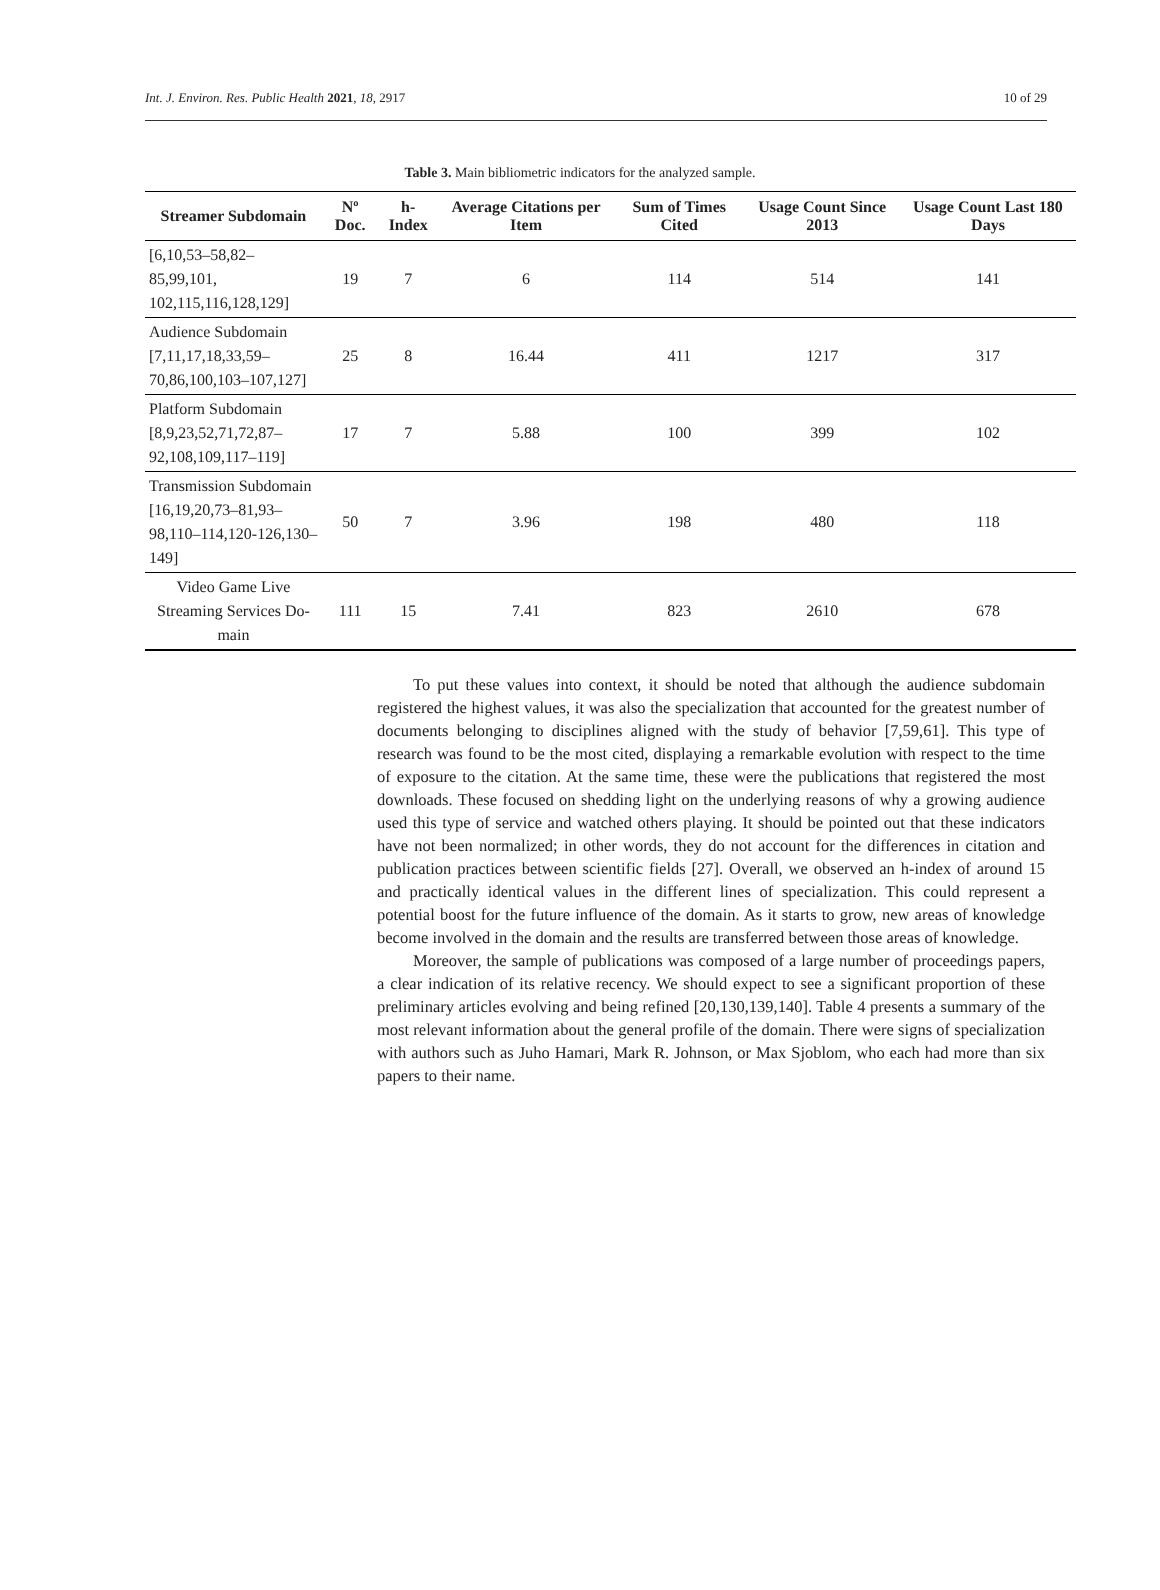Int. J. Environ. Res. Public Health 2021, 18, 2917 10 of 29
Table 3. Main bibliometric indicators for the analyzed sample.
| Streamer Subdomain | Nº Doc. | h-Index | Average Citations per Item | Sum of Times Cited | Usage Count Since 2013 | Usage Count Last 180 Days |
| --- | --- | --- | --- | --- | --- | --- |
| [6,10,53–58,82–85,99,101, 102,115,116,128,129] | 19 | 7 | 6 | 114 | 514 | 141 |
| Audience Subdomain [7,11,17,18,33,59– 70,86,100,103–107,127] | 25 | 8 | 16.44 | 411 | 1217 | 317 |
| Platform Subdomain [8,9,23,52,71,72,87– 92,108,109,117–119] | 17 | 7 | 5.88 | 100 | 399 | 102 |
| Transmission Subdomain [16,19,20,73–81,93– 98,110–114,120-126,130– 149] | 50 | 7 | 3.96 | 198 | 480 | 118 |
| Video Game Live Streaming Services Do- main | 111 | 15 | 7.41 | 823 | 2610 | 678 |
To put these values into context, it should be noted that although the audience subdomain registered the highest values, it was also the specialization that accounted for the greatest number of documents belonging to disciplines aligned with the study of behavior [7,59,61]. This type of research was found to be the most cited, displaying a remarkable evolution with respect to the time of exposure to the citation. At the same time, these were the publications that registered the most downloads. These focused on shedding light on the underlying reasons of why a growing audience used this type of service and watched others playing. It should be pointed out that these indicators have not been normalized; in other words, they do not account for the differences in citation and publication practices between scientific fields [27]. Overall, we observed an h-index of around 15 and practically identical values in the different lines of specialization. This could represent a potential boost for the future influence of the domain. As it starts to grow, new areas of knowledge become involved in the domain and the results are transferred between those areas of knowledge.
Moreover, the sample of publications was composed of a large number of proceedings papers, a clear indication of its relative recency. We should expect to see a significant proportion of these preliminary articles evolving and being refined [20,130,139,140]. Table 4 presents a summary of the most relevant information about the general profile of the domain. There were signs of specialization with authors such as Juho Hamari, Mark R. Johnson, or Max Sjoblom, who each had more than six papers to their name.